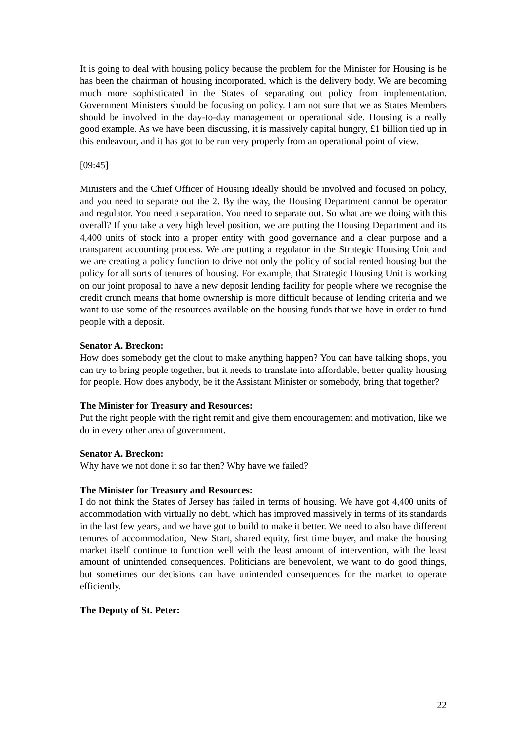It is going to deal with housing policy because the problem for the Minister for Housing is he has been the chairman of housing incorporated, which is the delivery body. We are becoming much more sophisticated in the States of separating out policy from implementation. Government Ministers should be focusing on policy. I am not sure that we as States Members should be involved in the day-to-day management or operational side. Housing is a really good example. As we have been discussing, it is massively capital hungry, £1 billion tied up in this endeavour, and it has got to be run very properly from an operational point of view.
[09:45]
Ministers and the Chief Officer of Housing ideally should be involved and focused on policy, and you need to separate out the 2. By the way, the Housing Department cannot be operator and regulator. You need a separation. You need to separate out. So what are we doing with this overall? If you take a very high level position, we are putting the Housing Department and its 4,400 units of stock into a proper entity with good governance and a clear purpose and a transparent accounting process. We are putting a regulator in the Strategic Housing Unit and we are creating a policy function to drive not only the policy of social rented housing but the policy for all sorts of tenures of housing. For example, that Strategic Housing Unit is working on our joint proposal to have a new deposit lending facility for people where we recognise the credit crunch means that home ownership is more difficult because of lending criteria and we want to use some of the resources available on the housing funds that we have in order to fund people with a deposit.
Senator A. Breckon:
How does somebody get the clout to make anything happen? You can have talking shops, you can try to bring people together, but it needs to translate into affordable, better quality housing for people. How does anybody, be it the Assistant Minister or somebody, bring that together?
The Minister for Treasury and Resources:
Put the right people with the right remit and give them encouragement and motivation, like we do in every other area of government.
Senator A. Breckon:
Why have we not done it so far then? Why have we failed?
The Minister for Treasury and Resources:
I do not think the States of Jersey has failed in terms of housing. We have got 4,400 units of accommodation with virtually no debt, which has improved massively in terms of its standards in the last few years, and we have got to build to make it better. We need to also have different tenures of accommodation, New Start, shared equity, first time buyer, and make the housing market itself continue to function well with the least amount of intervention, with the least amount of unintended consequences. Politicians are benevolent, we want to do good things, but sometimes our decisions can have unintended consequences for the market to operate efficiently.
The Deputy of St. Peter:
22